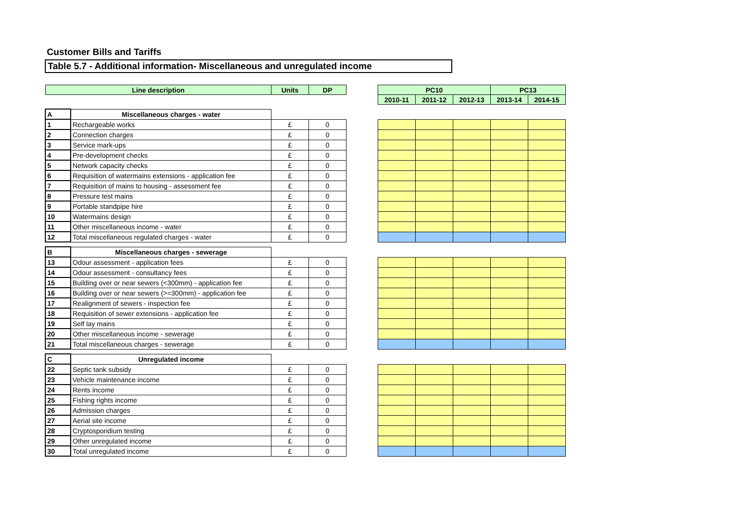Customer Bills and Tariffs
Table 5.7 - Additional information- Miscellaneous and unregulated income
| Line description | | Units | DP | | PC10 | | | PC13 | |
| | | | | | 2010-11 | 2011-12 | 2012-13 | 2013-14 | 2014-15 |
| A | Miscellaneous charges - water | | | | | | | | |
| 1 | Rechargeable works | £ | 0 | | | | | | |
| 2 | Connection charges | £ | 0 | | | | | | |
| 3 | Service mark-ups | £ | 0 | | | | | | |
| 4 | Pre-development checks | £ | 0 | | | | | | |
| 5 | Network capacity checks | £ | 0 | | | | | | |
| 6 | Requisition of watermains extensions - application fee | £ | 0 | | | | | | |
| 7 | Requisition of mains to housing - assessment fee | £ | 0 | | | | | | |
| 8 | Pressure test mains | £ | 0 | | | | | | |
| 9 | Portable standpipe hire | £ | 0 | | | | | | |
| 10 | Watermains design | £ | 0 | | | | | | |
| 11 | Other miscellaneous income - water | £ | 0 | | | | | | |
| 12 | Total miscellaneous regulated charges - water | £ | 0 | | | | | | |
| B | Miscellaneous charges - sewerage | | | | | | | | |
| 13 | Odour assessment - application fees | £ | 0 | | | | | | |
| 14 | Odour assessment - consultancy fees | £ | 0 | | | | | | |
| 15 | Building over or near sewers (<300mm) - application fee | £ | 0 | | | | | | |
| 16 | Building over or near sewers (>=300mm) - application fee | £ | 0 | | | | | | |
| 17 | Realignment of sewers - inspection fee | £ | 0 | | | | | | |
| 18 | Requisition of sewer extensions - application fee | £ | 0 | | | | | | |
| 19 | Self lay mains | £ | 0 | | | | | | |
| 20 | Other miscellaneous income - sewerage | £ | 0 | | | | | | |
| 21 | Total miscellaneous charges - sewerage | £ | 0 | | | | | | |
| C | Unregulated income | | | | | | | | |
| 22 | Septic tank subsidy | £ | 0 | | | | | | |
| 23 | Vehicle maintenance income | £ | 0 | | | | | | |
| 24 | Rents income | £ | 0 | | | | | | |
| 25 | Fishing rights income | £ | 0 | | | | | | |
| 26 | Admission charges | £ | 0 | | | | | | |
| 27 | Aerial site income | £ | 0 | | | | | | |
| 28 | Cryptosporidium testing | £ | 0 | | | | | | |
| 29 | Other unregulated income | £ | 0 | | | | | | |
| 30 | Total unregulated income | £ | 0 | | | | | | |